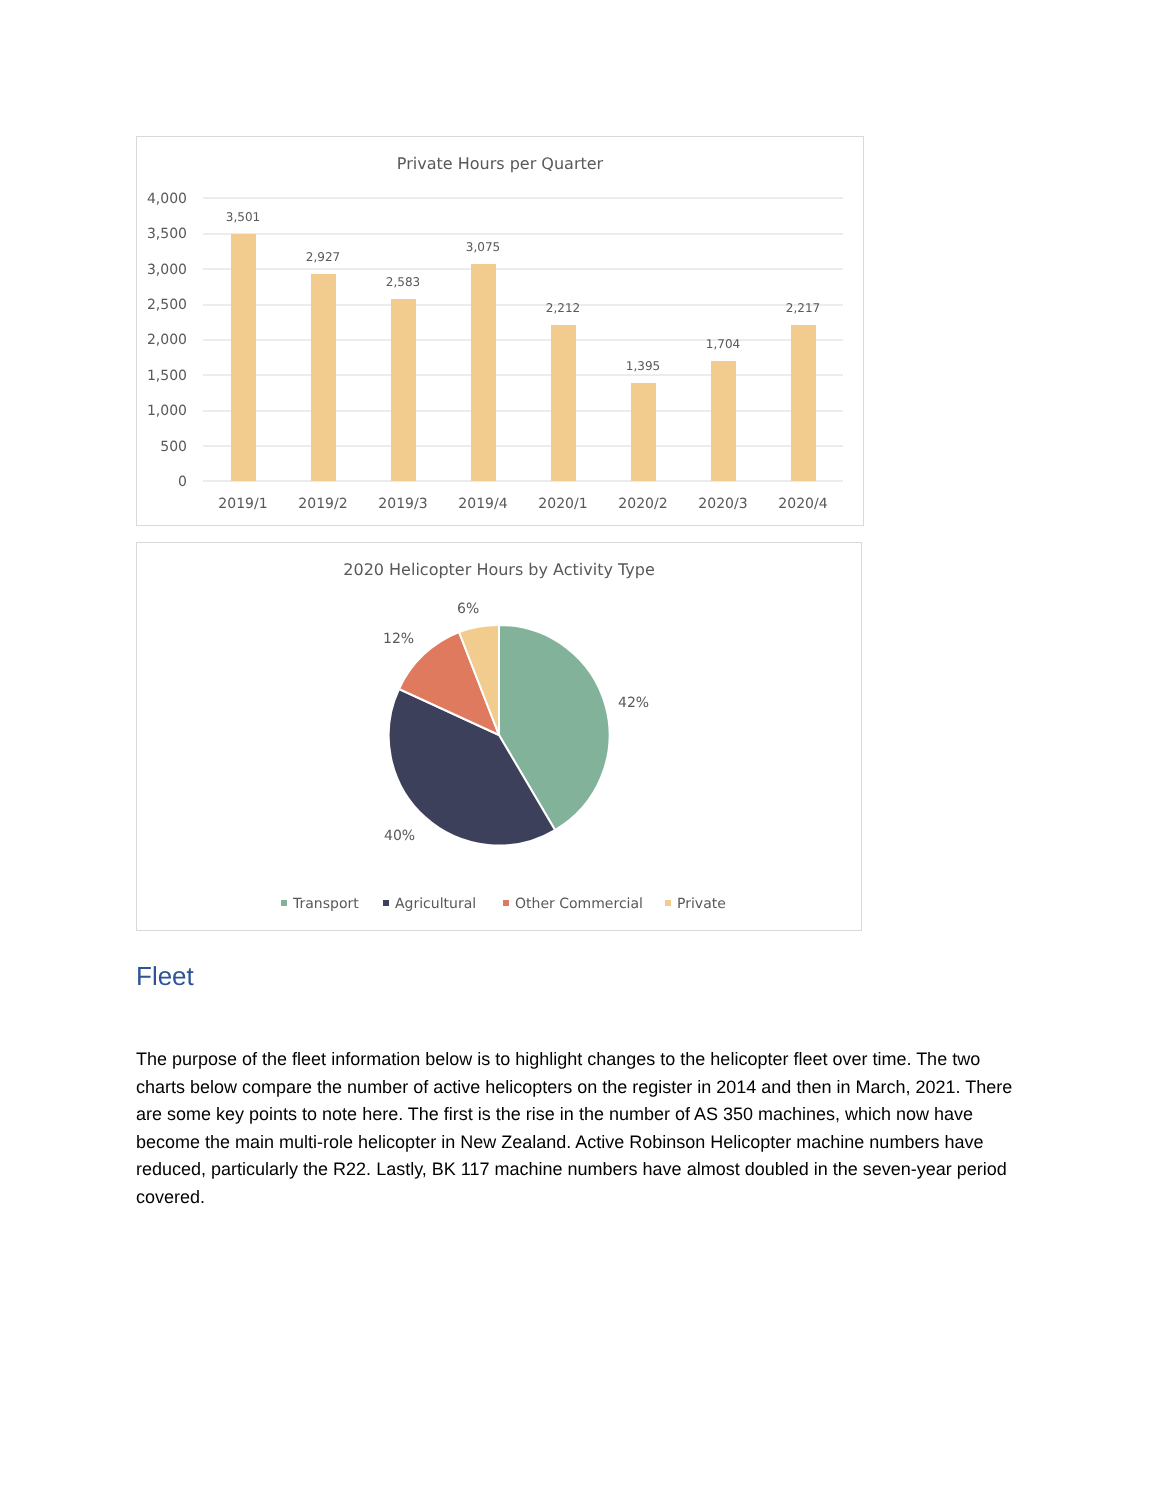Private Hours per Quarter
4,000
3,500
3,000
2,500
2,000
1,500
1,000
500
0
3,501
2,927
2,583
3,075
2,212
1,395
1,704
2,217
2019/1
2019/2
2019/3
2019/4
2020/1
2020/2
2020/3
2020/4
2020 Helicopter Hours by Activity Type
42%
40%
12%
6%
Transport
Agricultural
Other Commercial
Private
Fleet
The purpose of the fleet information below is to highlight changes to the helicopter fleet over time. The two charts below compare the number of active helicopters on the register in 2014 and then in March, 2021. There are some key points to note here. The first is the rise in the number of AS 350 machines, which now have become the main multi-role helicopter in New Zealand. Active Robinson Helicopter machine numbers have reduced, particularly the R22. Lastly, BK 117 machine numbers have almost doubled in the seven-year period covered.